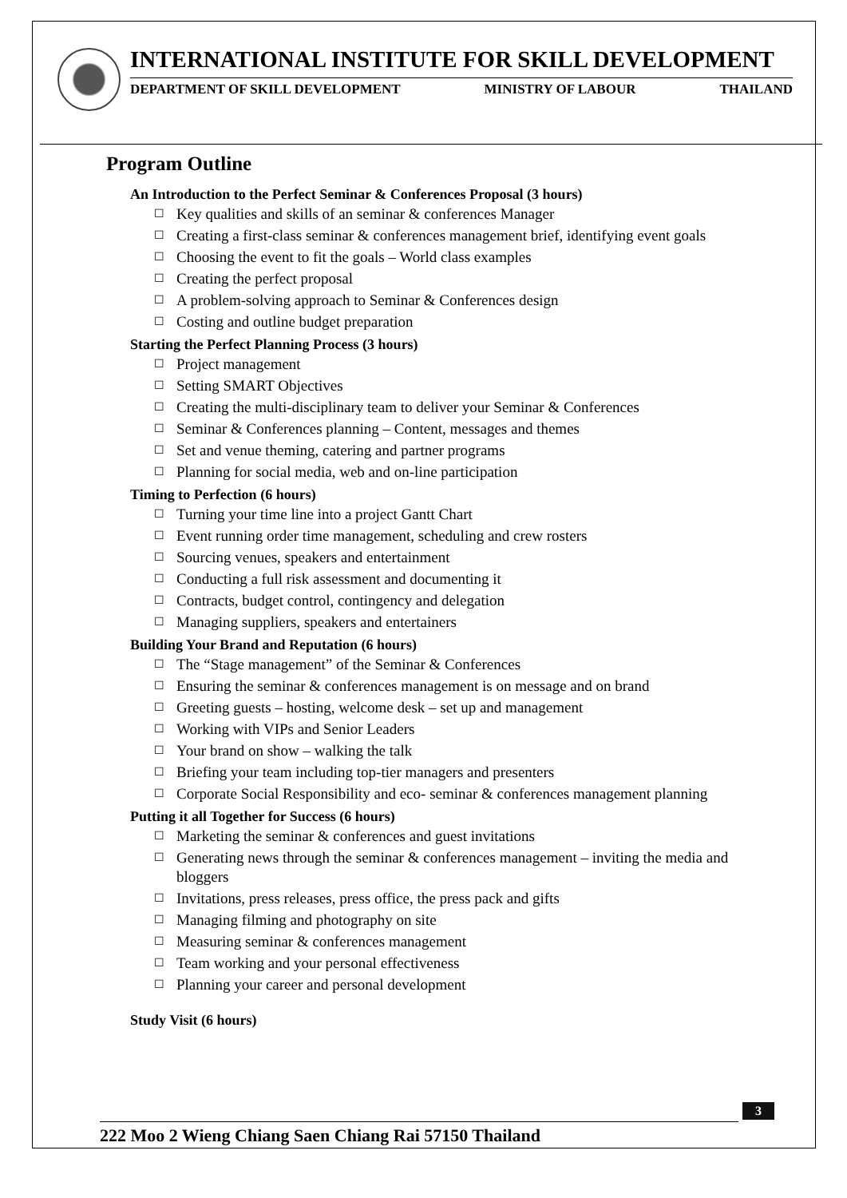INTERNATIONAL INSTITUTE FOR SKILL DEVELOPMENT
DEPARTMENT OF SKILL DEVELOPMENT MINISTRY OF LABOUR THAILAND
Program Outline
An Introduction to the Perfect Seminar & Conferences Proposal (3 hours)
☐ Key qualities and skills of an seminar & conferences Manager
☐ Creating a first-class seminar & conferences management brief, identifying event goals
☐ Choosing the event to fit the goals – World class examples
☐ Creating the perfect proposal
☐ A problem-solving approach to Seminar & Conferences design
☐ Costing and outline budget preparation
Starting the Perfect Planning Process (3 hours)
☐ Project management
☐ Setting SMART Objectives
☐ Creating the multi-disciplinary team to deliver your Seminar & Conferences
☐ Seminar & Conferences planning – Content, messages and themes
☐ Set and venue theming, catering and partner programs
☐ Planning for social media, web and on-line participation
Timing to Perfection (6 hours)
☐ Turning your time line into a project Gantt Chart
☐ Event running order time management, scheduling and crew rosters
☐ Sourcing venues, speakers and entertainment
☐ Conducting a full risk assessment and documenting it
☐ Contracts, budget control, contingency and delegation
☐ Managing suppliers, speakers and entertainers
Building Your Brand and Reputation (6 hours)
☐ The “Stage management” of the Seminar & Conferences
☐ Ensuring the seminar & conferences management is on message and on brand
☐ Greeting guests – hosting, welcome desk – set up and management
☐ Working with VIPs and Senior Leaders
☐ Your brand on show – walking the talk
☐ Briefing your team including top-tier managers and presenters
☐ Corporate Social Responsibility and eco- seminar & conferences management planning
Putting it all Together for Success (6 hours)
☐ Marketing the seminar & conferences and guest invitations
☐ Generating news through the seminar & conferences management – inviting the media and bloggers
☐ Invitations, press releases, press office, the press pack and gifts
☐ Managing filming and photography on site
☐ Measuring seminar & conferences management
☐ Team working and your personal effectiveness
☐ Planning your career and personal development
Study Visit (6 hours)
3
222 Moo 2 Wieng Chiang Saen Chiang Rai 57150 Thailand